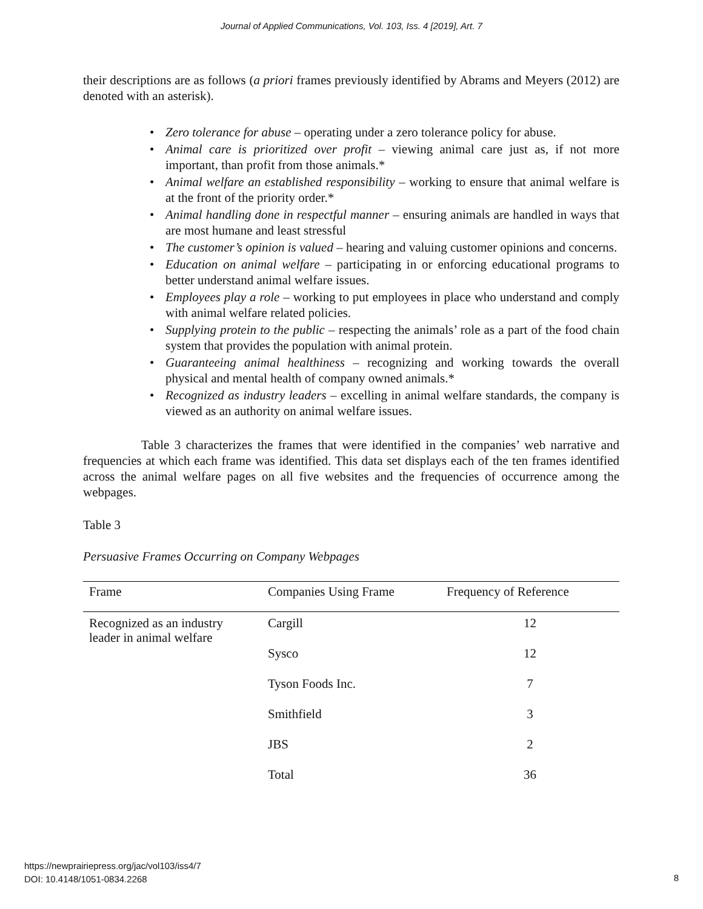Journal of Applied Communications, Vol. 103, Iss. 4 [2019], Art. 7
their descriptions are as follows (a priori frames previously identified by Abrams and Meyers (2012) are denoted with an asterisk).
Zero tolerance for abuse – operating under a zero tolerance policy for abuse.
Animal care is prioritized over profit – viewing animal care just as, if not more important, than profit from those animals.*
Animal welfare an established responsibility – working to ensure that animal welfare is at the front of the priority order.*
Animal handling done in respectful manner – ensuring animals are handled in ways that are most humane and least stressful
The customer’s opinion is valued – hearing and valuing customer opinions and concerns.
Education on animal welfare – participating in or enforcing educational programs to better understand animal welfare issues.
Employees play a role – working to put employees in place who understand and comply with animal welfare related policies.
Supplying protein to the public – respecting the animals’ role as a part of the food chain system that provides the population with animal protein.
Guaranteeing animal healthiness – recognizing and working towards the overall physical and mental health of company owned animals.*
Recognized as industry leaders – excelling in animal welfare standards, the company is viewed as an authority on animal welfare issues.
Table 3 characterizes the frames that were identified in the companies’ web narrative and frequencies at which each frame was identified. This data set displays each of the ten frames identified across the animal welfare pages on all five websites and the frequencies of occurrence among the webpages.
Table 3
Persuasive Frames Occurring on Company Webpages
| Frame | Companies Using Frame | Frequency of Reference |
| --- | --- | --- |
| Recognized as an industry leader in animal welfare | Cargill | 12 |
| | Sysco | 12 |
| | Tyson Foods Inc. | 7 |
| | Smithfield | 3 |
| | JBS | 2 |
| | Total | 36 |
https://newprairiepress.org/jac/vol103/iss4/7
DOI: 10.4148/1051-0834.2268
8